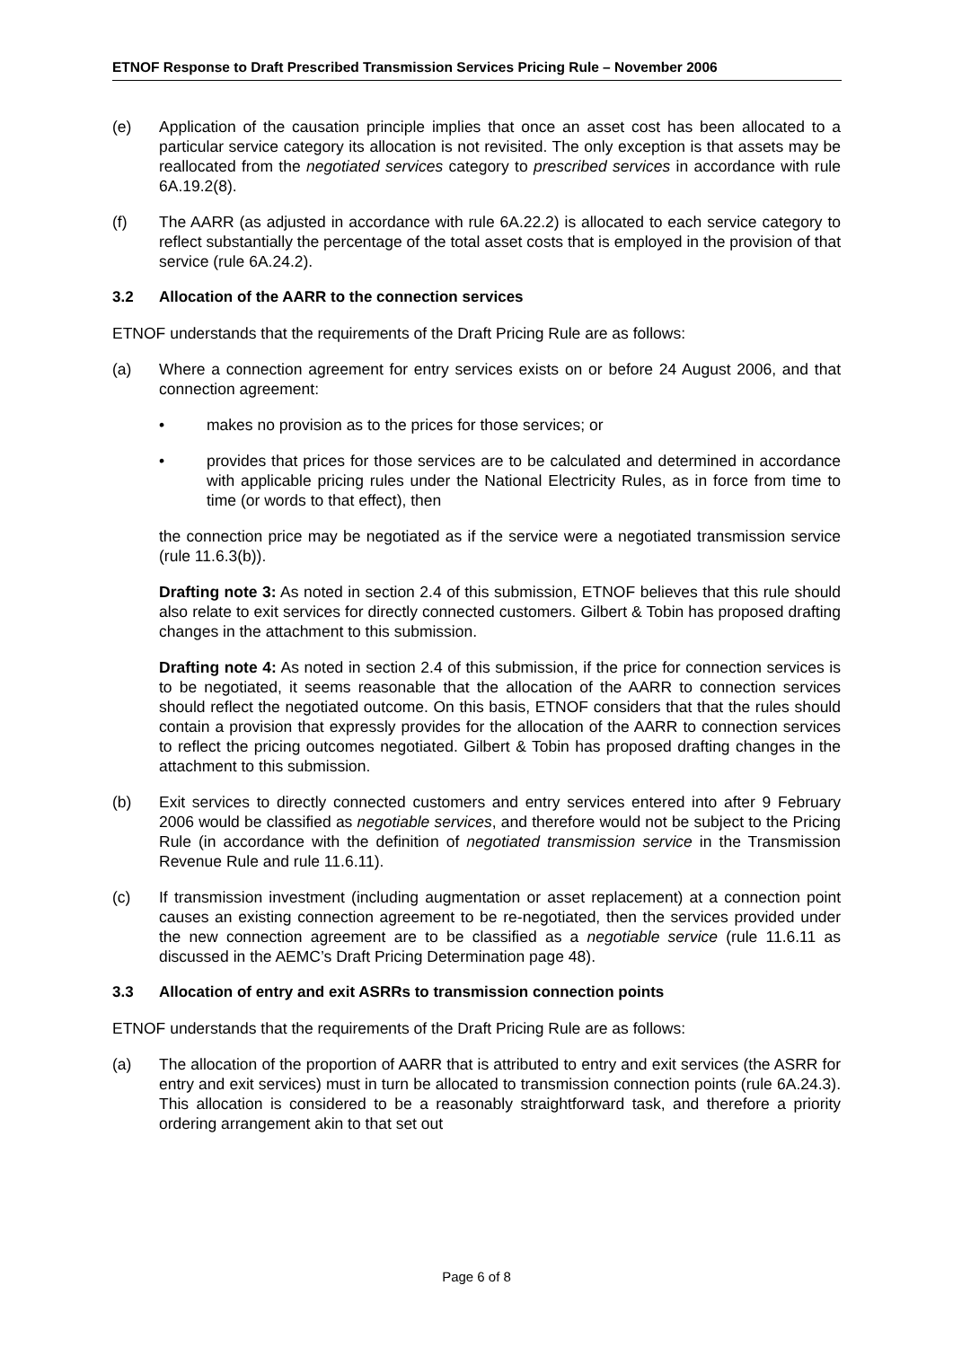ETNOF Response to Draft Prescribed Transmission Services Pricing Rule – November 2006
(e) Application of the causation principle implies that once an asset cost has been allocated to a particular service category its allocation is not revisited. The only exception is that assets may be reallocated from the negotiated services category to prescribed services in accordance with rule 6A.19.2(8).
(f) The AARR (as adjusted in accordance with rule 6A.22.2) is allocated to each service category to reflect substantially the percentage of the total asset costs that is employed in the provision of that service (rule 6A.24.2).
3.2 Allocation of the AARR to the connection services
ETNOF understands that the requirements of the Draft Pricing Rule are as follows:
(a) Where a connection agreement for entry services exists on or before 24 August 2006, and that connection agreement:
• makes no provision as to the prices for those services; or
• provides that prices for those services are to be calculated and determined in accordance with applicable pricing rules under the National Electricity Rules, as in force from time to time (or words to that effect), then
the connection price may be negotiated as if the service were a negotiated transmission service (rule 11.6.3(b)).
Drafting note 3: As noted in section 2.4 of this submission, ETNOF believes that this rule should also relate to exit services for directly connected customers. Gilbert & Tobin has proposed drafting changes in the attachment to this submission.
Drafting note 4: As noted in section 2.4 of this submission, if the price for connection services is to be negotiated, it seems reasonable that the allocation of the AARR to connection services should reflect the negotiated outcome. On this basis, ETNOF considers that that the rules should contain a provision that expressly provides for the allocation of the AARR to connection services to reflect the pricing outcomes negotiated. Gilbert & Tobin has proposed drafting changes in the attachment to this submission.
(b) Exit services to directly connected customers and entry services entered into after 9 February 2006 would be classified as negotiable services, and therefore would not be subject to the Pricing Rule (in accordance with the definition of negotiated transmission service in the Transmission Revenue Rule and rule 11.6.11).
(c) If transmission investment (including augmentation or asset replacement) at a connection point causes an existing connection agreement to be re-negotiated, then the services provided under the new connection agreement are to be classified as a negotiable service (rule 11.6.11 as discussed in the AEMC’s Draft Pricing Determination page 48).
3.3 Allocation of entry and exit ASRRs to transmission connection points
ETNOF understands that the requirements of the Draft Pricing Rule are as follows:
(a) The allocation of the proportion of AARR that is attributed to entry and exit services (the ASRR for entry and exit services) must in turn be allocated to transmission connection points (rule 6A.24.3). This allocation is considered to be a reasonably straightforward task, and therefore a priority ordering arrangement akin to that set out
Page 6 of 8